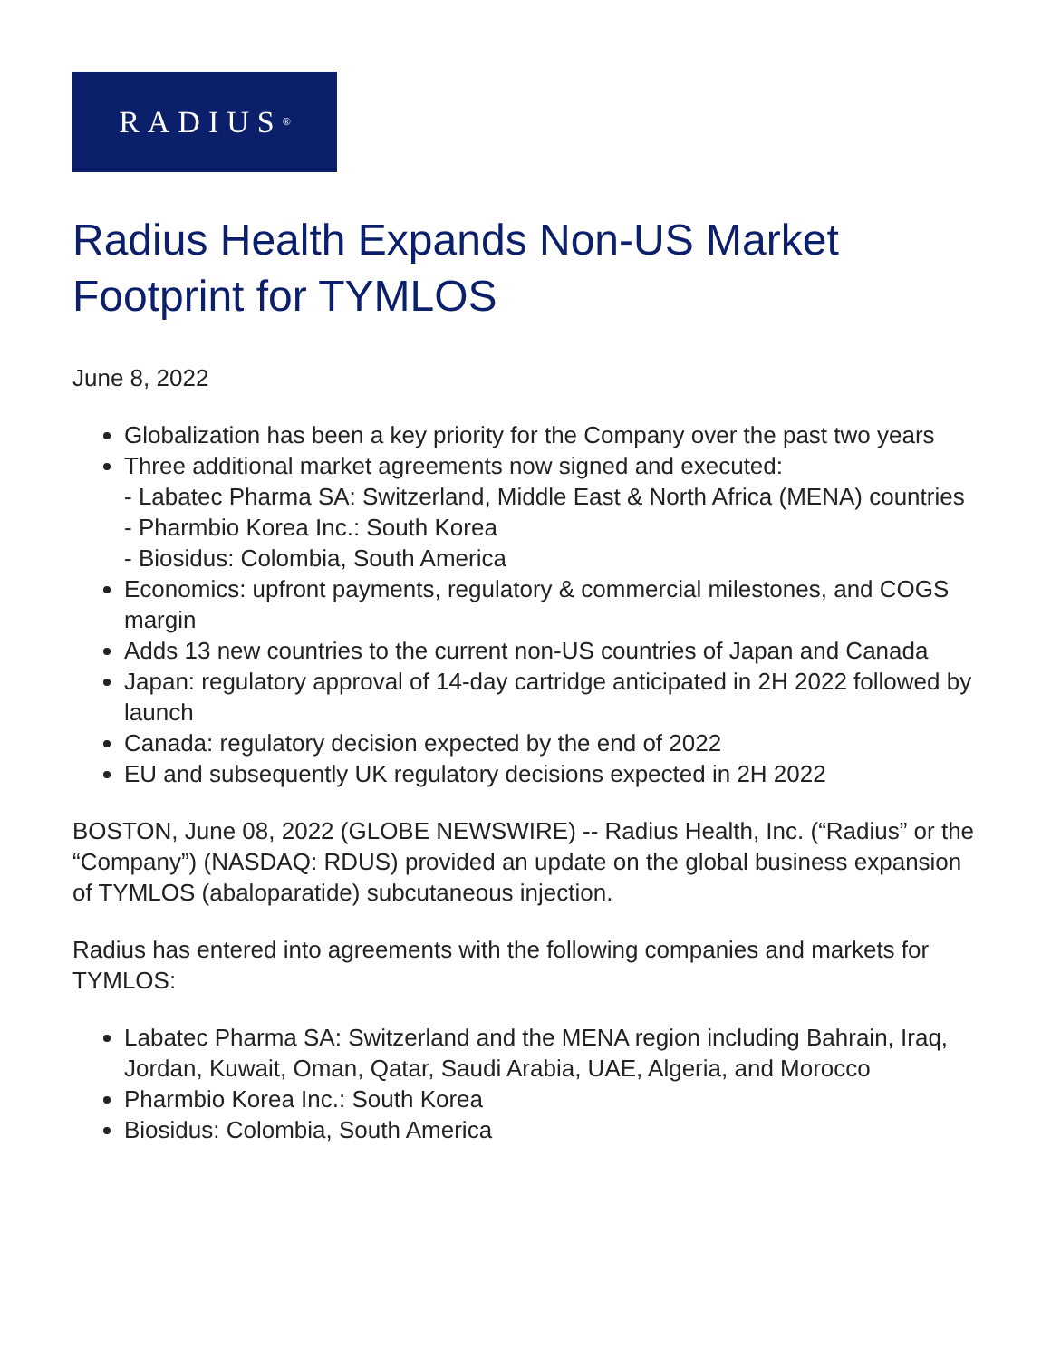RADIUS<sup>®</sup>
Radius Health Expands Non-US Market Footprint for TYMLOS
June 8, 2022
Globalization has been a key priority for the Company over the past two years
Three additional market agreements now signed and executed:
- Labatec Pharma SA: Switzerland, Middle East & North Africa (MENA) countries
- Pharmbio Korea Inc.: South Korea
- Biosidus: Colombia, South America
Economics: upfront payments, regulatory & commercial milestones, and COGS margin
Adds 13 new countries to the current non-US countries of Japan and Canada
Japan: regulatory approval of 14-day cartridge anticipated in 2H 2022 followed by launch
Canada: regulatory decision expected by the end of 2022
EU and subsequently UK regulatory decisions expected in 2H 2022
BOSTON, June 08, 2022 (GLOBE NEWSWIRE) -- Radius Health, Inc. (“Radius” or the “Company”) (NASDAQ: RDUS) provided an update on the global business expansion of TYMLOS (abaloparatide) subcutaneous injection.
Radius has entered into agreements with the following companies and markets for TYMLOS:
Labatec Pharma SA: Switzerland and the MENA region including Bahrain, Iraq, Jordan, Kuwait, Oman, Qatar, Saudi Arabia, UAE, Algeria, and Morocco
Pharmbio Korea Inc.: South Korea
Biosidus: Colombia, South America